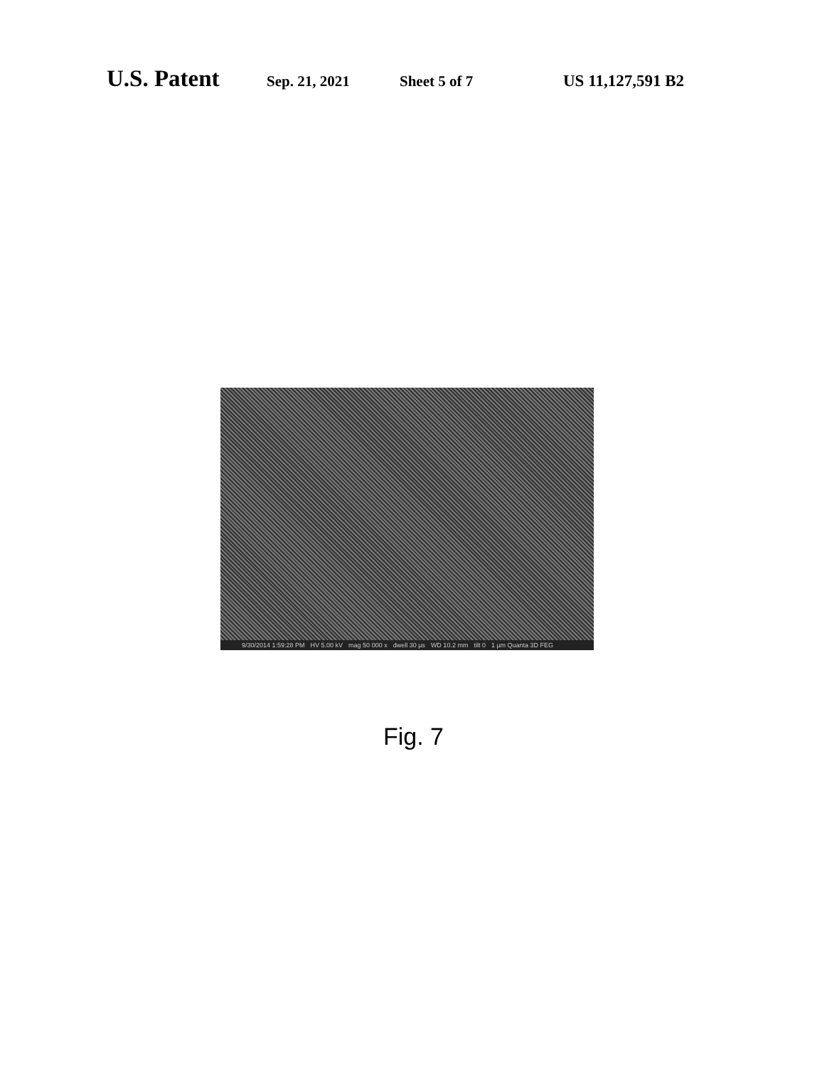U.S. Patent Sep. 21, 2021 Sheet 5 of 7 US 11,127,591 B2
9/30/2014 1:59:28 PM HV 5.00 kV mag 50 000 x dwell 30 µs WD 10.2 mm tilt 0 1 µm Quanta 3D FEG
Fig. 7